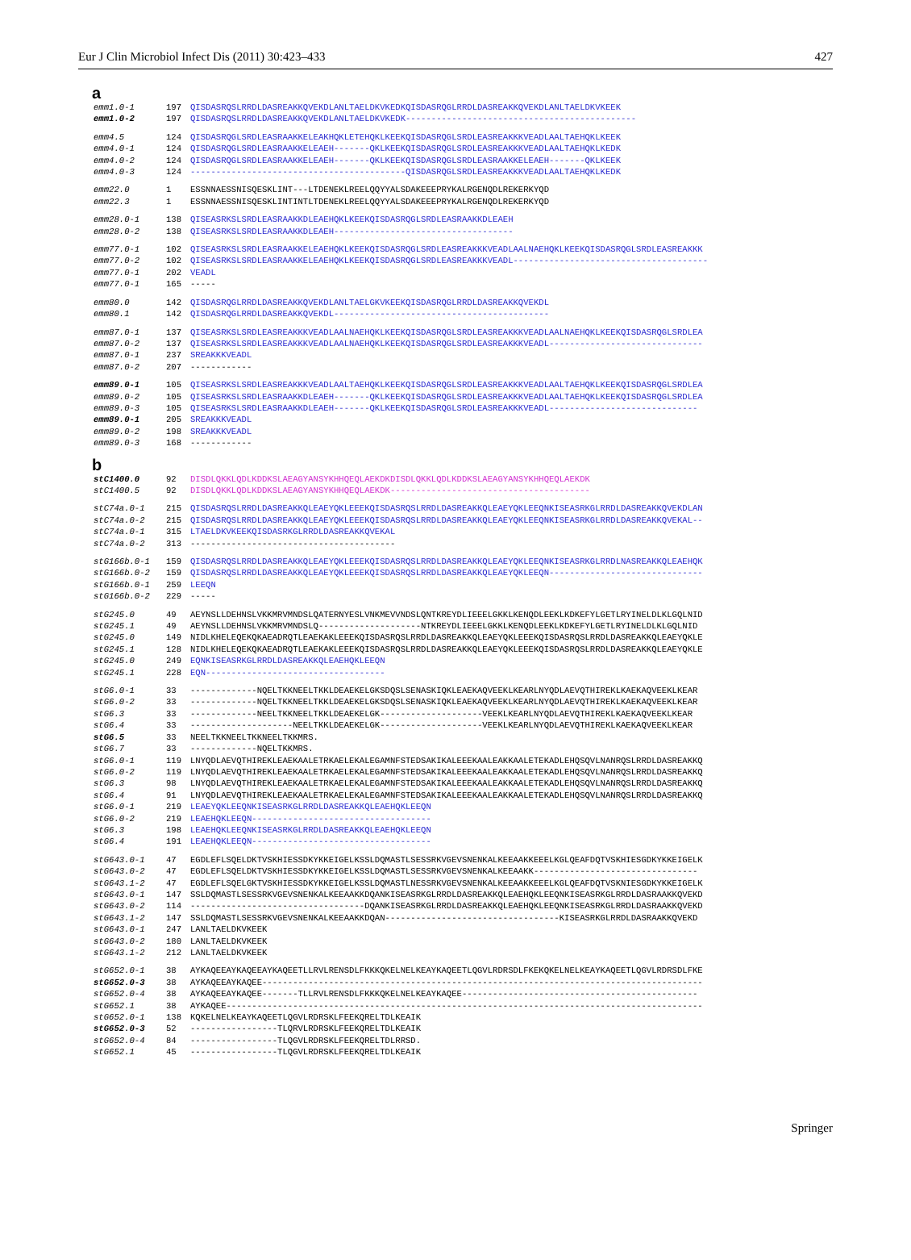Eur J Clin Microbiol Infect Dis (2011) 30:423–433 427
a
emm1.0-1 197 QISDASRQSLRRDLDASREAKKQVEKDLANLTAELDKVKEDKQISDASRQGLRRDLDASREAKKQVEKDLANLTAELDKVKEEK
emm1.0-2 197 QISDASRQSLRRDLDASREAKKQVEKDLANLTAELDKVKEDK---------------------------------------------
emm4.5 124 QISDASRQGLSRDLEASRAAKKELEAKHQKLETEHQKLKEEKQISDASRQGLSRDLEASREAKKKVEADLAALTAEHQKLKEEK
emm4.0-1 124 QISDASRQGLSRDLEASRAAKKELEAEH-------QKLKEEKQISDASRQGLSRDLEASREAKKKVEADLAALTAEHQKLKEDK
emm4.0-2 124 QISDASRQGLSRDLEASRAAKKELEAEH-------QKLKEEKQISDASRQGLSRDLEASRAAKKELEAEH-------QKLKEEK
emm4.0-3 124 ------------------------------------------QISDASRQGLSRDLEASREAKKKVEADLAALTAEHQKLKEDK
emm22.0 1 ESSNNAESSNISQESKLINT---LTDENEKLREELQQYYALSDAKEEEPRYKALRGENQDLREKERKYQD
emm22.3 1 ESSNNAESSNISQESKLINTINTLTDENEKLREELQQYYALSDAKEEEPRYKALRGENQDLREKERKYQD
emm28.0-1 138 QISEASRKSLSRDLEASRAAKKDLEAEHQKLKEEKQISDASRQGLSRDLEASRAAKKDLEAEH
emm28.0-2 138 QISEASRKSLSRDLEASRAAKKDLEAEH-----------------------------------
emm77.0-1 102 QISEASRKSLSRDLEASRAAKKELEAEHQKLKEEKQISDASRQGLSRDLEASREAKKKVEADLAALNAEHQKLKEEKQISDASRQGLSRDLEASREAKKK
emm77.0-2 102 QISEASRKSLSRDLEASRAAKKELEAEHQKLKEEKQISDASRQGLSRDLEASREAKKKVEADL--------------------------------------
emm77.0-1 202 VEADL
emm77.0-1 165 -----
emm80.0 142 QISDASRQGLRRDLDASREAKKQVEKDLANLTAELGKVKEEKQISDASRQGLRRDLDASREAKKQVEKDL
emm80.1 142 QISDASRQGLRRDLDASREAKKQVEKDL------------------------------------------
emm87.0-1 137 QISEASRKSLSRDLEASREAKKKVEADLAALNAEHQKLKEEKQISDASRQGLSRDLEASREAKKKVEADLAALNAEHQKLKEEKQISDASRQGLSRDLEA
emm87.0-2 137 QISEASRKSLSRDLEASREAKKKVEADLAALNAEHQKLKEEKQISDASRQGLSRDLEASREAKKKVEADL------------------------------
emm87.0-1 237 SREAKKKVEADL
emm87.0-2 207 ------------
emm89.0-1 105 QISEASRKSLSRDLEASREAKKKVEADLAALTAEHQKLKEEKQISDASRQGLSRDLEASREAKKKVEADLAALTAEHQKLKEEKQISDASRQGLSRDLEA
emm89.0-2 105 QISEASRKSLSRDLEASRAAKKDLEAEH-------QKLKEEKQISDASRQGLSRDLEASREAKKKVEADLAALTAEHQKLKEEKQISDASRQGLSRDLEA
emm89.0-3 105 QISEASRKSLSRDLEASRAAKKDLEAEH-------QKLKEEKQISDASRQGLSRDLEASREAKKKVEADL-----------------------------
emm89.0-1 205 SREAKKKVEADL
emm89.0-2 198 SREAKKKVEADL
emm89.0-3 168 ------------
b
stC1400.0 92 DISDLQKKLQDLKDDKSLAEAGYANSYKHHQEQLAEKDKDISDLQKKLQDLKDDKSLAEAGYANSYKHHQEQLAEKDK
stC1400.5 92 DISDLQKKLQDLKDDKSLAEAGYANSYKHHQEQLAEKDK---------------------------------------
stC74a.0-1 215 QISDASRQSLRRDLDASREAKKQLEAEYQKLEEEKQISDASRQSLRRDLDASREAKKQLEAEYQKLEEQNKISEASRKGLRRDLDASREAKKQVEKDLAN
stC74a.0-2 215 QISDASRQSLRRDLDASREAKKQLEAEYQKLEEEKQISDASRQSLRRDLDASREAKKQLEAEYQKLEEQNKISEASRKGLRRDLDASREAKKQVEKAL--
stC74a.0-1 315 LTAELDKVKEEKQISDASRKGLRRDLDASREAKKQVEKAL
stC74a.0-2 313 ----------------------------------------
stG166b.0-1 159 QISDASRQSLRRDLDASREAKKQLEAEYQKLEEEKQISDASRQSLRRDLDASREAKKQLEAEYQKLEEQNKISEASRKGLRRDLNASREAKKQLEAEHQK
stG166b.0-2 159 QISDASRQSLRRDLDASREAKKQLEAEYQKLEEEKQISDASRQSLRRDLDASREAKKQLEAEYQKLEEQN------------------------------
stG166b.0-1 259 LEEQN
stG166b.0-2 229 -----
stG245.0 49 AEYNSLLDEHNSLVKKMRVMNDSLQATERNYESLVNKMEVVNDSLQNTKREYDLIEEELGKKLKENQDLEEKLKDKEFYLGETLRYINELDLKLGQLNID
stG245.1 49 AEYNSLLDEHNSLVKKMRVMNDSLQ--------------------NTKREYDLIEEELGKKLKENQDLEEKLKDKEFYLGETLRYINELDLKLGQLNID
stG245.0 149 NIDLKHELEQEKQKAEADRQTLEAEKAKLEEEKQISDASRQSLRRDLDASREAKKQLEAEYQKLEEEKQISDASRQSLRRDLDASREAKKQLEAEYQKLE
stG245.1 128 NIDLKHELEQEKQKAEADRQTLEAEKAKLEEEKQISDASRQSLRRDLDASREAKKQLEAEYQKLEEEKQISDASRQSLRRDLDASREAKKQLEAEYQKLE
stG245.0 249 EQNKISEASRKGLRRDLDASREAKKQLEAEHQKLEEQN
stG245.1 228 EQN-----------------------------------
stG6.0-1 33 -------------NQELTKKNEELTKKLDEAEKELGKSDQSLSENASKIQKLEAEKAQVEEKLKEARLNYQDLAEVQTHIREKLKAEKAQVEEKLKEAR
stG6.0-2 33 -------------NQELTKKNEELTKKLDEAEKELGKSDQSLSENASKIQKLEAEKAQVEEKLKEARLNYQDLAEVQTHIREKLKAEKAQVEEKLKEAR
stG6.3 33 -------------NEELTKKNEELTKKLDEAEKELGK--------------------VEEKLKEARLNYQDLAEVQTHIREKLKAEKAQVEEKLKEAR
stG6.4 33 --------------------NEELTKKLDEAEKELGK--------------------VEEKLKEARLNYQDLAEVQTHIREKLKAEKAQVEEKLKEAR
stG6.5 33 NEELTKKNEELTKKNEELTKKMRS.
stG6.7 33 -------------NQELTKKMRS.
stG6.0-1 119 LNYQDLAEVQTHIREKLEAEKAALETRKAELEKALEGAMNFSTEDSAKIKALEEEKAALEAKKAALETEKADLEHQSQVLNANRQSLRRDLDASREAKKQ
stG6.0-2 119 LNYQDLAEVQTHIREKLEAEKAALETRKAELEKALEGAMNFSTEDSAKIKALEEEKAALEAKKAALETEKADLEHQSQVLNANRQSLRRDLDASREAKKQ
stG6.3 98 LNYQDLAEVQTHIREKLEAEKAALETRKAELEKALEGAMNFSTEDSAKIKALEEEKAALEAKKAALETEKADLEHQSQVLNANRQSLRRDLDASREAKKQ
stG6.4 91 LNYQDLAEVQTHIREKLEAEKAALETRKAELEKALEGAMNFSTEDSAKIKALEEEKAALEAKKAALETEKADLEHQSQVLNANRQSLRRDLDASREAKKQ
stG6.0-1 219 LEAEYQKLEEQNKISEASRKGLRRDLDASREAKKQLEAEHQKLEEQN
stG6.0-2 219 LEAEHQKLEEQN-----------------------------------
stG6.3 198 LEAEHQKLEEQNKISEASRKGLRRDLDASREAKKQLEAEHQKLEEQN
stG6.4 191 LEAEHQKLEEQN-----------------------------------
stG643.0-1 47 EGDLEFLSQELDKTVSKHIESSDKYKKEIGELKSSLDQMASTLSESSRKVGEVSNENKALKEEAAKKEEELKGLQEAFDQTVSKHIESGDKYKKEIGELK
stG643.0-2 47 EGDLEFLSQELDKTVSKHIESSDKYKKEIGELKSSLDQMASTLSESSRKVGEVSNENKALKEEAAKK--------------------------------
stG643.1-2 47 EGDLEFLSQELGKTVSKHIESSDKYKKEIGELKSSLDQMASTLNESSRKVGEVSNENKALKEEAAKKEEELKGLQEAFDQTVSKNIESGDKYKKEIGELK
stG643.0-1 147 SSLDQMASTLSESSRKVGEVSNENKALKEEAAKKDQANKISEASRKGLRRDLDASREAKKQLEAEHQKLEEQNKISEASRKGLRRDLDASRAAKKQVEKD
stG643.0-2 114 ----------------------------------DQANKISEASRKGLRRDLDASREAKKQLEAEHQKLEEQNKISEASRKGLRRDLDASRAAKKQVEKD
stG643.1-2 147 SSLDQMASTLSESSRKVGEVSNENKALKEEAAKKDQAN----------------------------------KISEASRKGLRRDLDASRAAKKQVEKD
stG643.0-1 247 LANLTAELDKVKEEK
stG643.0-2 180 LANLTAELDKVKEEK
stG643.1-2 212 LANLTAELDKVKEEK
stG652.0-1 38 AYKAQEEAYKAQEEAYKAQEETLLRVLRENSDLFKKKQKELNELKEAYKAQEETLQGVLRDRSDLFKEKQKELNELKEAYKAQEETLQGVLRDRSDLFKE
stG652.0-3 38 AYKAQEEAYKAQEE--------------------------------------------------------------------------------------
stG652.0-4 38 AYKAQEEAYKAQEE-------TLLRVLRENSDLFKKKQKELNELKEAYKAQEE----------------------------------------------
stG652.1 38 AYKAQEE---------------------------------------------------------------------------------------------
stG652.0-1 138 KQKELNELKEAYKAQEETLQGVLRDRSKLFEEKQRELTDLKEAIK
stG652.0-3 52 -----------------TLQRVLRDRSKLFEEKQRELTDLKEAIK
stG652.0-4 84 -----------------TLQGVLRDRSKLFEEKQRELTDLRRSD.
stG652.1 45 -----------------TLQGVLRDRSKLFEEKQRELTDLKEAIK
Springer